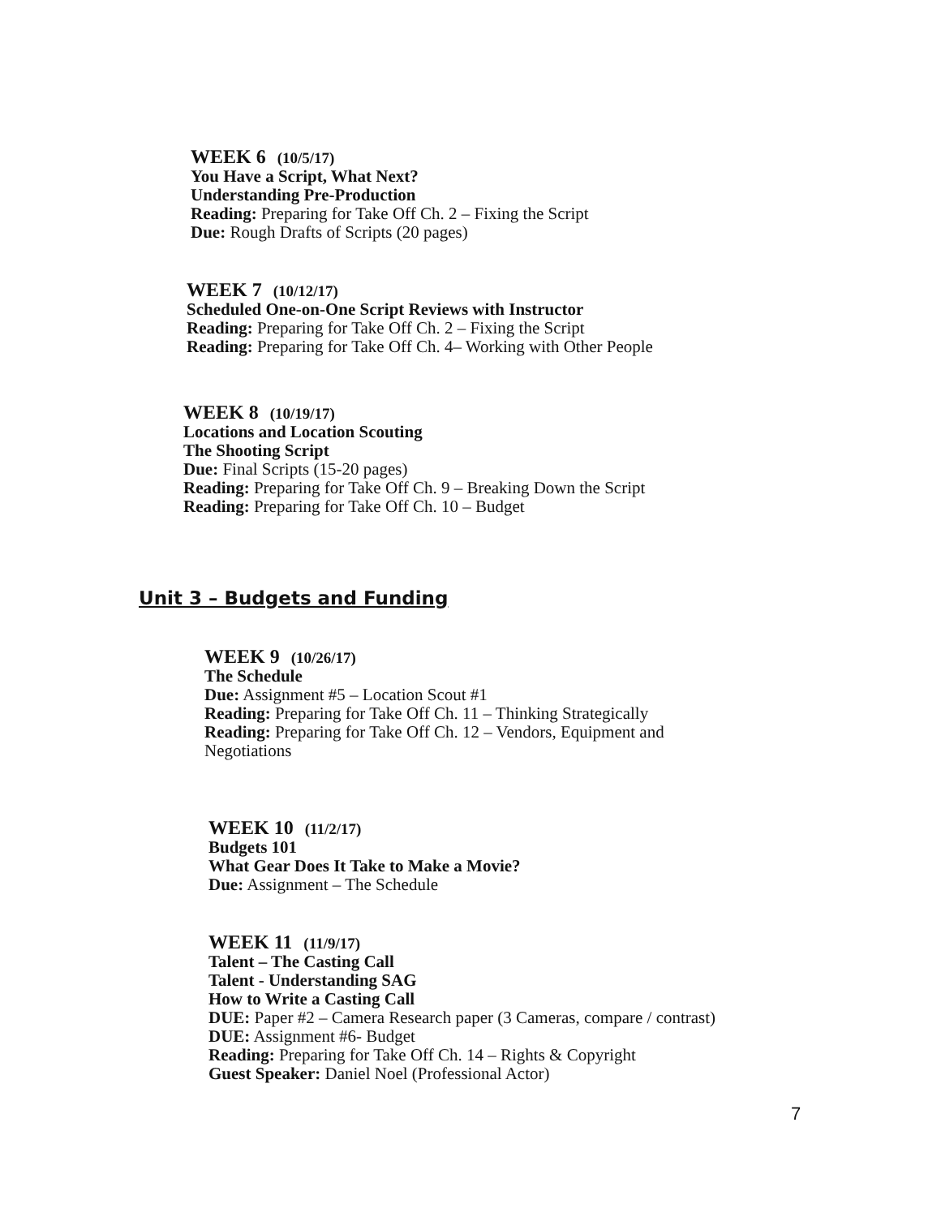WEEK 6 (10/5/17)
You Have a Script, What Next?
Understanding Pre-Production
Reading: Preparing for Take Off Ch. 2 – Fixing the Script
Due: Rough Drafts of Scripts (20 pages)
WEEK 7 (10/12/17)
Scheduled One-on-One Script Reviews with Instructor
Reading: Preparing for Take Off Ch. 2 – Fixing the Script
Reading: Preparing for Take Off Ch. 4– Working with Other People
WEEK 8 (10/19/17)
Locations and Location Scouting
The Shooting Script
Due: Final Scripts (15-20 pages)
Reading: Preparing for Take Off Ch. 9 – Breaking Down the Script
Reading: Preparing for Take Off Ch. 10 – Budget
Unit 3 – Budgets and Funding
WEEK 9 (10/26/17)
The Schedule
Due: Assignment #5 – Location Scout #1
Reading: Preparing for Take Off Ch. 11 – Thinking Strategically
Reading: Preparing for Take Off Ch. 12 – Vendors, Equipment and
Negotiations
WEEK 10 (11/2/17)
Budgets 101
What Gear Does It Take to Make a Movie?
Due: Assignment – The Schedule
WEEK 11 (11/9/17)
Talent – The Casting Call
Talent - Understanding SAG
How to Write a Casting Call
DUE: Paper #2 – Camera Research paper (3 Cameras, compare / contrast)
DUE: Assignment #6- Budget
Reading: Preparing for Take Off Ch. 14 – Rights & Copyright
Guest Speaker: Daniel Noel (Professional Actor)
7